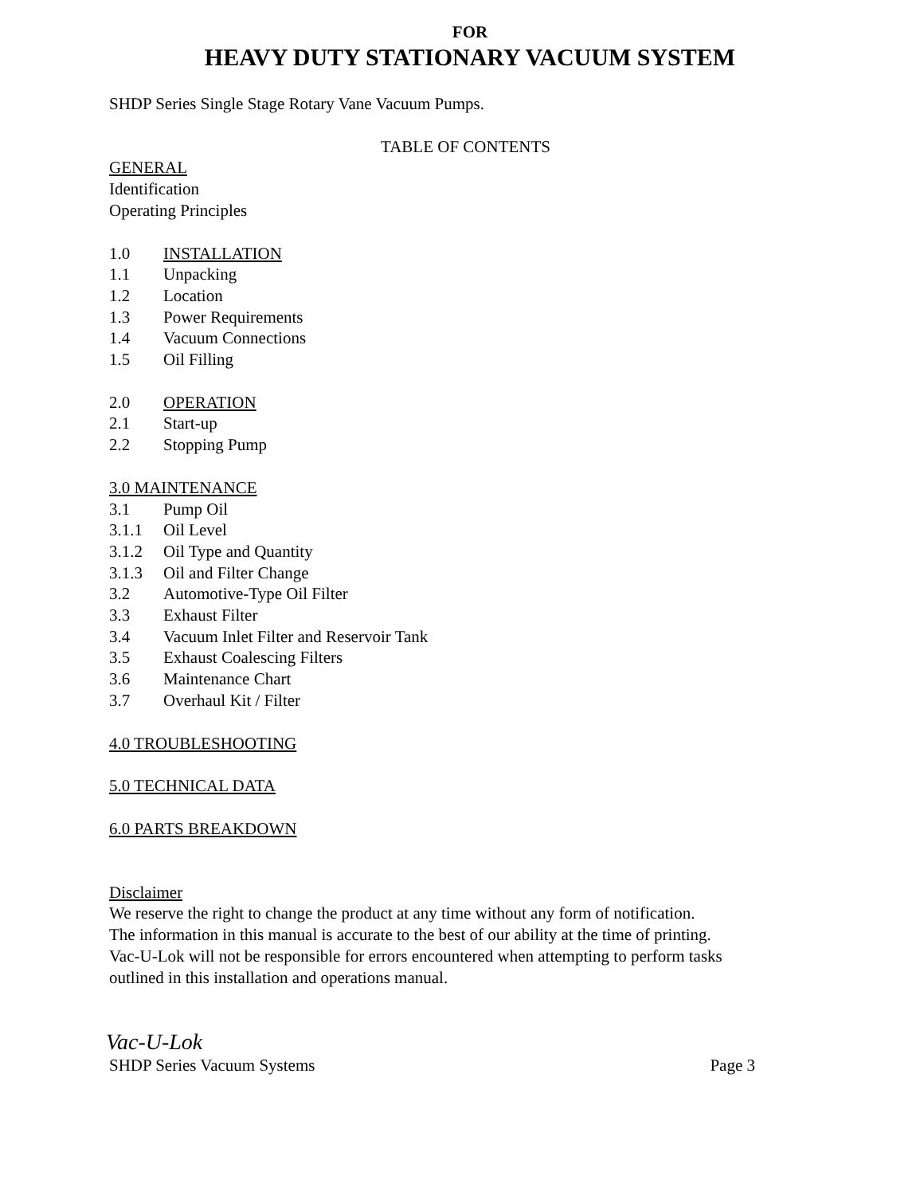FOR
HEAVY DUTY STATIONARY VACUUM SYSTEM
SHDP Series Single Stage Rotary Vane Vacuum Pumps.
TABLE OF CONTENTS
GENERAL
Identification
Operating Principles
1.0 INSTALLATION
1.1 Unpacking
1.2 Location
1.3 Power Requirements
1.4 Vacuum Connections
1.5 Oil Filling
2.0 OPERATION
2.1 Start-up
2.2 Stopping Pump
3.0 MAINTENANCE
3.1 Pump Oil
3.1.1 Oil Level
3.1.2 Oil Type and Quantity
3.1.3 Oil and Filter Change
3.2 Automotive-Type Oil Filter
3.3 Exhaust Filter
3.4 Vacuum Inlet Filter and Reservoir Tank
3.5 Exhaust Coalescing Filters
3.6 Maintenance Chart
3.7 Overhaul Kit / Filter
4.0 TROUBLESHOOTING
5.0 TECHNICAL DATA
6.0 PARTS BREAKDOWN
Disclaimer
We reserve the right to change the product at any time without any form of notification.
The information in this manual is accurate to the best of our ability at the time of printing.
Vac-U-Lok will not be responsible for errors encountered when attempting to perform tasks
outlined in this installation and operations manual.
Vac-U-Lok
SHDP Series Vacuum Systems Page 3